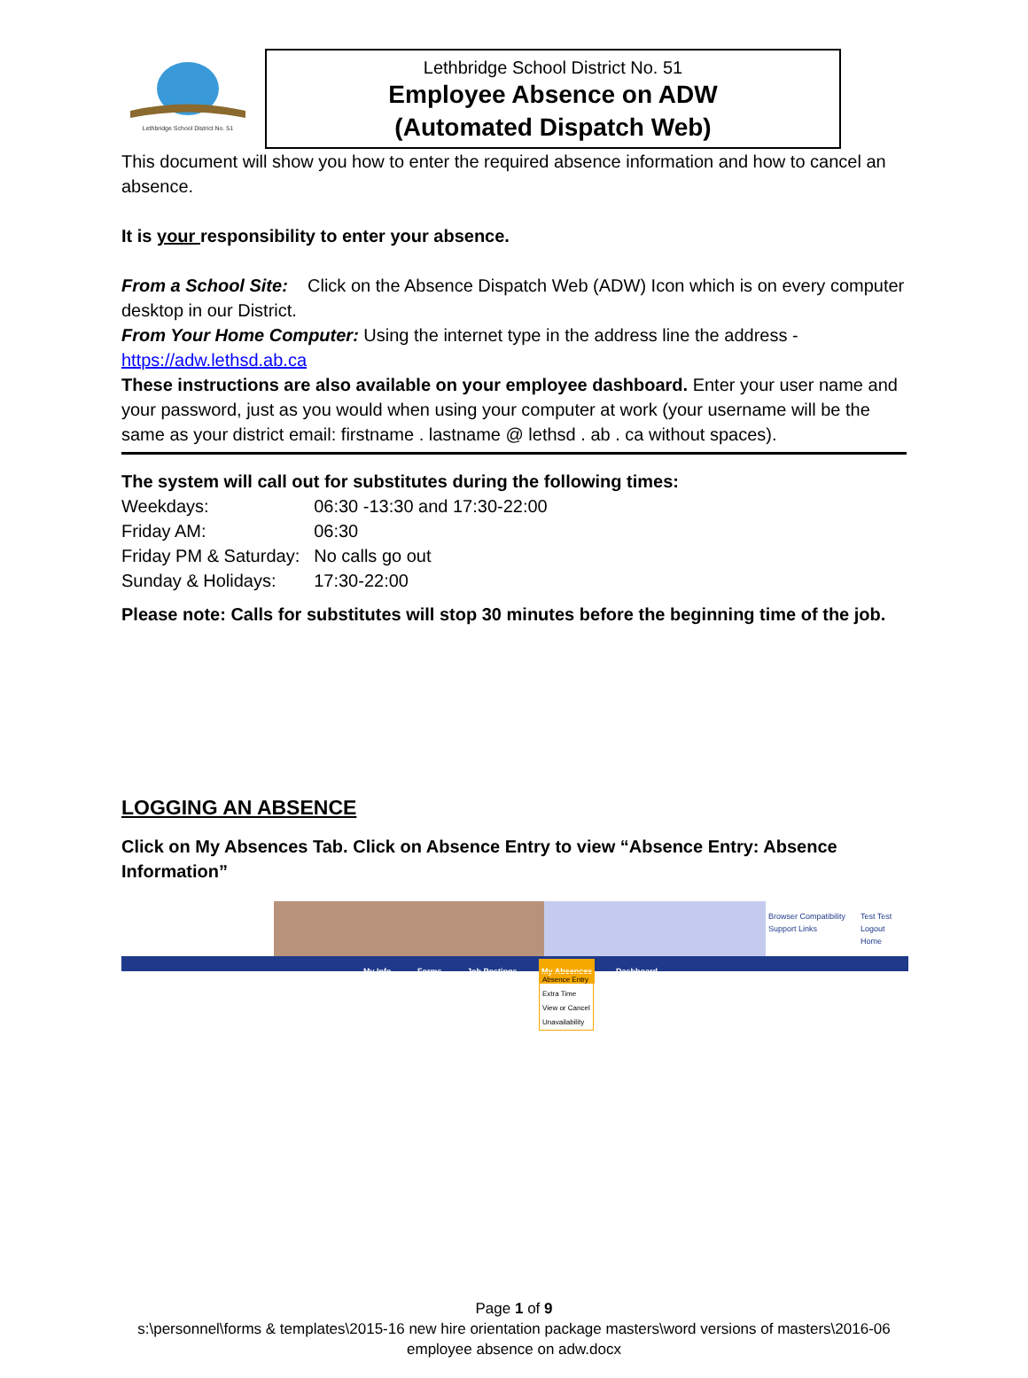Lethbridge School District No. 51
Lethbridge School District No. 51
Employee Absence on ADW
(Automated Dispatch Web)
This document will show you how to enter the required absence information and how to cancel an absence.
It is your responsibility to enter your absence.
From a School Site: Click on the Absence Dispatch Web (ADW) Icon which is on every computer desktop in our District.
From Your Home Computer: Using the internet type in the address line the address - https://adw.lethsd.ab.ca
These instructions are also available on your employee dashboard. Enter your user name and your password, just as you would when using your computer at work (your username will be the same as your district email: firstname . lastname @ lethsd . ab . ca without spaces).
The system will call out for substitutes during the following times:
| Weekdays: | 06:30 -13:30 and 17:30-22:00 |
| Friday AM: | 06:30 |
| Friday PM & Saturday: | No calls go out |
| Sunday & Holidays: | 17:30-22:00 |
Please note: Calls for substitutes will stop 30 minutes before the beginning time of the job.
LOGGING AN ABSENCE
Click on My Absences Tab. Click on Absence Entry to view “Absence Entry: Absence Information”
Browser Compatibility
Support Links
Test Test
Logout
Home
My Info Forms Job Postings My Absences Dashboard
Absence Entry
Extra Time
View or Cancel
Unavailability
Page 1 of 9
s:\personnel\forms & templates\2015-16 new hire orientation package masters\word versions of masters\2016-06
employee absence on adw.docx